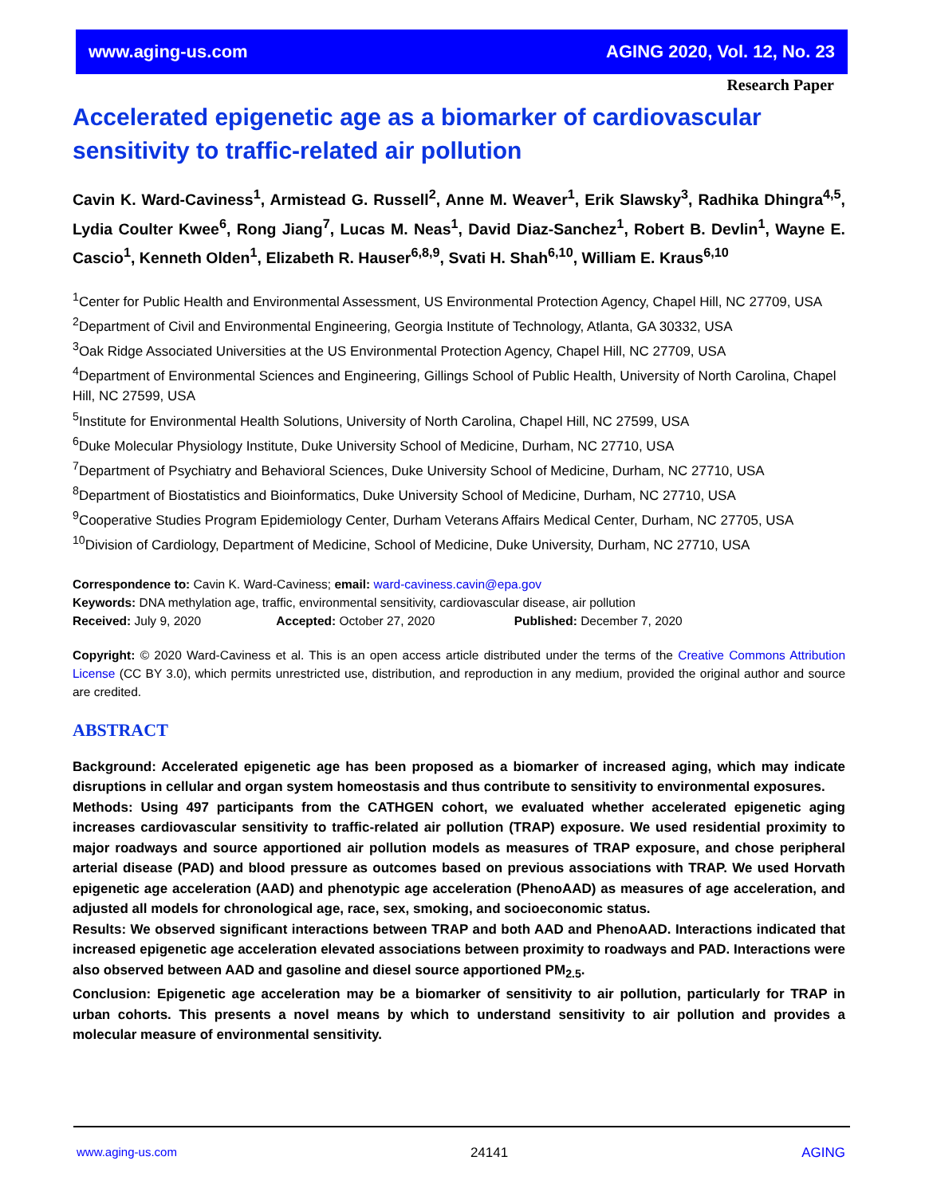www.aging-us.com AGING 2020, Vol. 12, No. 23
Research Paper
Accelerated epigenetic age as a biomarker of cardiovascular sensitivity to traffic-related air pollution
Cavin K. Ward-Caviness<sup>1</sup>, Armistead G. Russell<sup>2</sup>, Anne M. Weaver<sup>1</sup>, Erik Slawsky<sup>3</sup>, Radhika Dhingra<sup>4,5</sup>, Lydia Coulter Kwee<sup>6</sup>, Rong Jiang<sup>7</sup>, Lucas M. Neas<sup>1</sup>, David Diaz-Sanchez<sup>1</sup>, Robert B. Devlin<sup>1</sup>, Wayne E. Cascio<sup>1</sup>, Kenneth Olden<sup>1</sup>, Elizabeth R. Hauser<sup>6,8,9</sup>, Svati H. Shah<sup>6,10</sup>, William E. Kraus<sup>6,10</sup>
<sup>1</sup> Center for Public Health and Environmental Assessment, US Environmental Protection Agency, Chapel Hill, NC 27709, USA
<sup>2</sup> Department of Civil and Environmental Engineering, Georgia Institute of Technology, Atlanta, GA 30332, USA
<sup>3</sup> Oak Ridge Associated Universities at the US Environmental Protection Agency, Chapel Hill, NC 27709, USA
<sup>4</sup> Department of Environmental Sciences and Engineering, Gillings School of Public Health, University of North Carolina, Chapel Hill, NC 27599, USA
<sup>5</sup> Institute for Environmental Health Solutions, University of North Carolina, Chapel Hill, NC 27599, USA
<sup>6</sup> Duke Molecular Physiology Institute, Duke University School of Medicine, Durham, NC 27710, USA
<sup>7</sup> Department of Psychiatry and Behavioral Sciences, Duke University School of Medicine, Durham, NC 27710, USA
<sup>8</sup> Department of Biostatistics and Bioinformatics, Duke University School of Medicine, Durham, NC 27710, USA
<sup>9</sup> Cooperative Studies Program Epidemiology Center, Durham Veterans Affairs Medical Center, Durham, NC 27705, USA
<sup>10</sup> Division of Cardiology, Department of Medicine, School of Medicine, Duke University, Durham, NC 27710, USA
Correspondence to: Cavin K. Ward-Caviness; email: ward-caviness.cavin@epa.gov
Keywords: DNA methylation age, traffic, environmental sensitivity, cardiovascular disease, air pollution
Received: July 9, 2020 Accepted: October 27, 2020 Published: December 7, 2020
Copyright: © 2020 Ward-Caviness et al. This is an open access article distributed under the terms of the Creative Commons Attribution License (CC BY 3.0), which permits unrestricted use, distribution, and reproduction in any medium, provided the original author and source are credited.
ABSTRACT
Background: Accelerated epigenetic age has been proposed as a biomarker of increased aging, which may indicate disruptions in cellular and organ system homeostasis and thus contribute to sensitivity to environmental exposures.
Methods: Using 497 participants from the CATHGEN cohort, we evaluated whether accelerated epigenetic aging increases cardiovascular sensitivity to traffic-related air pollution (TRAP) exposure. We used residential proximity to major roadways and source apportioned air pollution models as measures of TRAP exposure, and chose peripheral arterial disease (PAD) and blood pressure as outcomes based on previous associations with TRAP. We used Horvath epigenetic age acceleration (AAD) and phenotypic age acceleration (PhenoAAD) as measures of age acceleration, and adjusted all models for chronological age, race, sex, smoking, and socioeconomic status.
Results: We observed significant interactions between TRAP and both AAD and PhenoAAD. Interactions indicated that increased epigenetic age acceleration elevated associations between proximity to roadways and PAD. Interactions were also observed between AAD and gasoline and diesel source apportioned PM<sub>2.5</sub>.
Conclusion: Epigenetic age acceleration may be a biomarker of sensitivity to air pollution, particularly for TRAP in urban cohorts. This presents a novel means by which to understand sensitivity to air pollution and provides a molecular measure of environmental sensitivity.
www.aging-us.com 24141 AGING